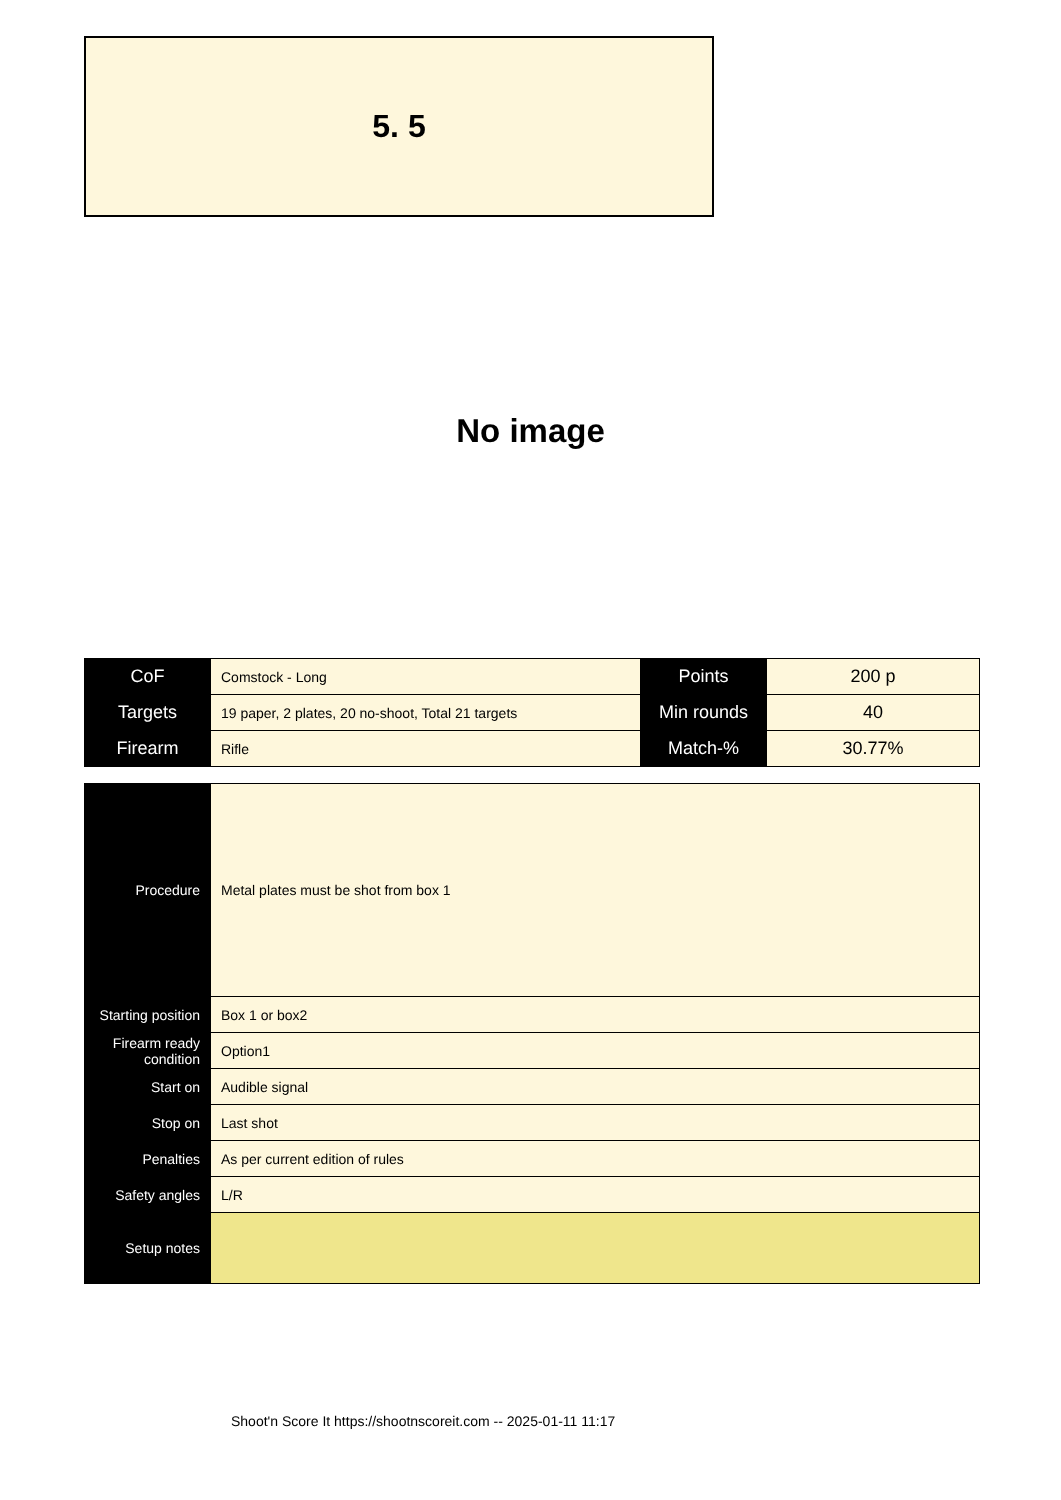5. 5
No image
| CoF | Comstock - Long | Points | 200 p |
| Targets | 19 paper, 2 plates, 20 no-shoot, Total 21 targets | Min rounds | 40 |
| Firearm | Rifle | Match-% | 30.77% |
| Procedure | Metal plates must be shot from box 1 |
| Starting position | Box 1 or box2 |
| Firearm ready condition | Option1 |
| Start on | Audible signal |
| Stop on | Last shot |
| Penalties | As per current edition of rules |
| Safety angles | L/R |
| Setup notes | |
Shoot'n Score It https://shootnscoreit.com -- 2025-01-11 11:17